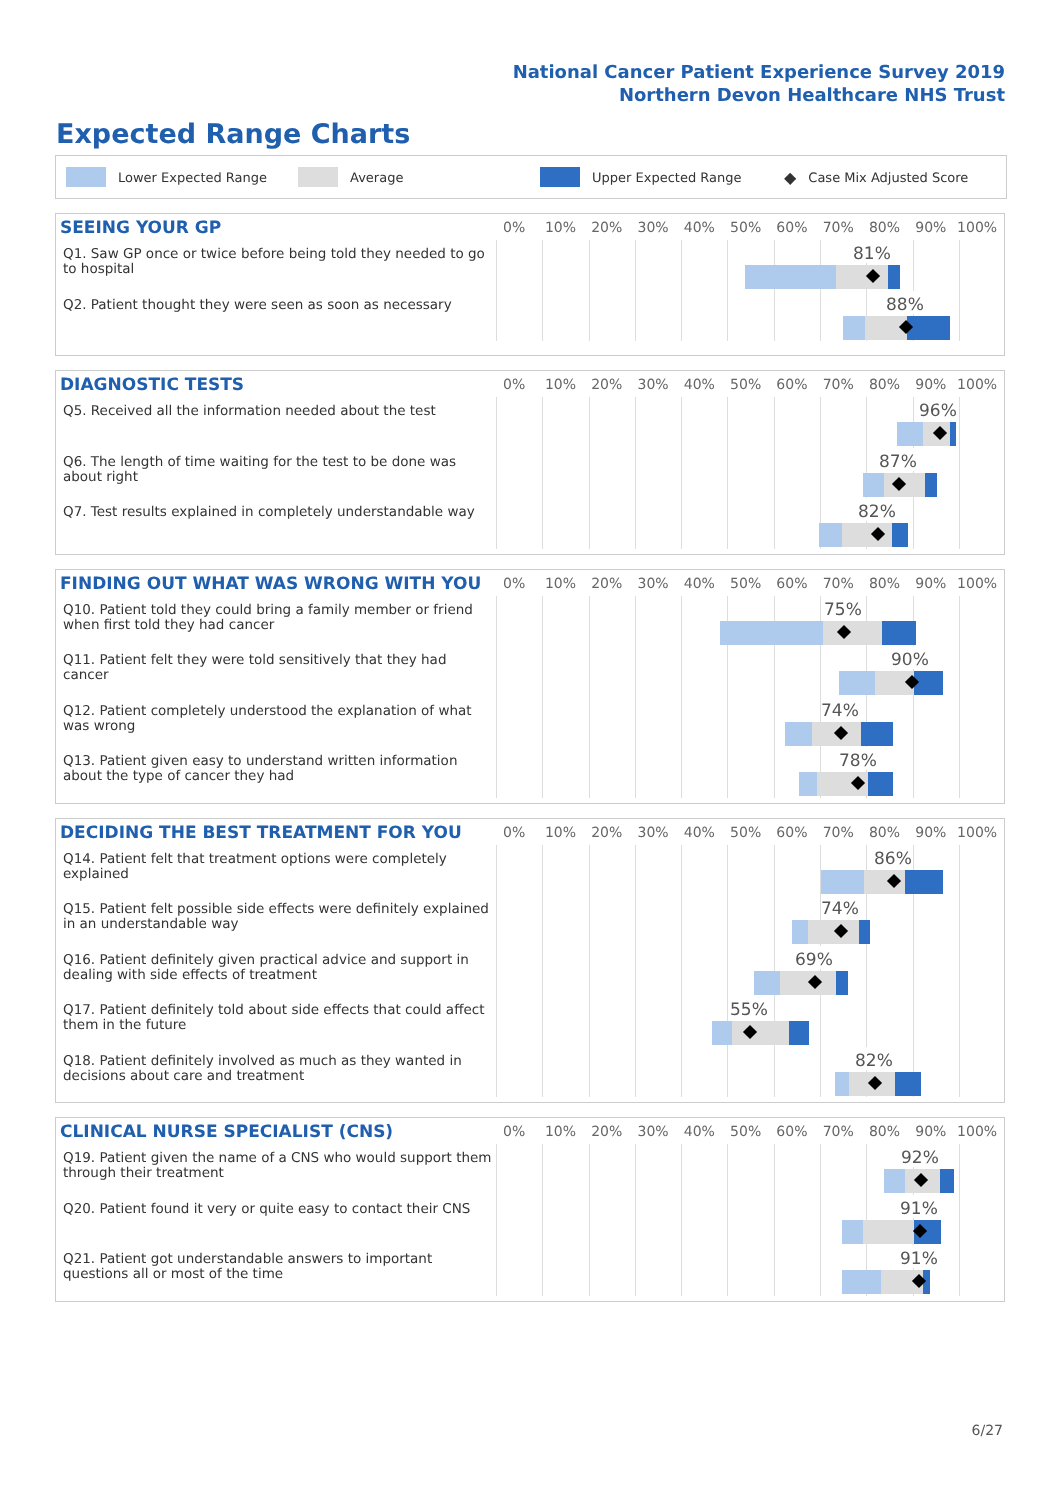National Cancer Patient Experience Survey 2019
Northern Devon Healthcare NHS Trust
Expected Range Charts
Lower Expected Range Average Upper Expected Range ◆ Case Mix Adjusted Score
SEEING YOUR GP
0% 10% 20% 30% 40% 50% 60% 70% 80% 90% 100%
Q1. Saw GP once or twice before being told they needed to go to hospital
81%
Q2. Patient thought they were seen as soon as necessary
88%
DIAGNOSTIC TESTS
0% 10% 20% 30% 40% 50% 60% 70% 80% 90% 100%
Q5. Received all the information needed about the test
96%
Q6. The length of time waiting for the test to be done was about right
87%
Q7. Test results explained in completely understandable way
82%
FINDING OUT WHAT WAS WRONG WITH YOU
0% 10% 20% 30% 40% 50% 60% 70% 80% 90% 100%
Q10. Patient told they could bring a family member or friend when first told they had cancer
75%
Q11. Patient felt they were told sensitively that they had cancer
90%
Q12. Patient completely understood the explanation of what was wrong
74%
Q13. Patient given easy to understand written information about the type of cancer they had
78%
DECIDING THE BEST TREATMENT FOR YOU
0% 10% 20% 30% 40% 50% 60% 70% 80% 90% 100%
Q14. Patient felt that treatment options were completely explained
86%
Q15. Patient felt possible side effects were definitely explained in an understandable way
74%
Q16. Patient definitely given practical advice and support in dealing with side effects of treatment
69%
Q17. Patient definitely told about side effects that could affect them in the future
55%
Q18. Patient definitely involved as much as they wanted in decisions about care and treatment
82%
CLINICAL NURSE SPECIALIST (CNS)
0% 10% 20% 30% 40% 50% 60% 70% 80% 90% 100%
Q19. Patient given the name of a CNS who would support them through their treatment
92%
Q20. Patient found it very or quite easy to contact their CNS
91%
Q21. Patient got understandable answers to important questions all or most of the time
91%
6/27